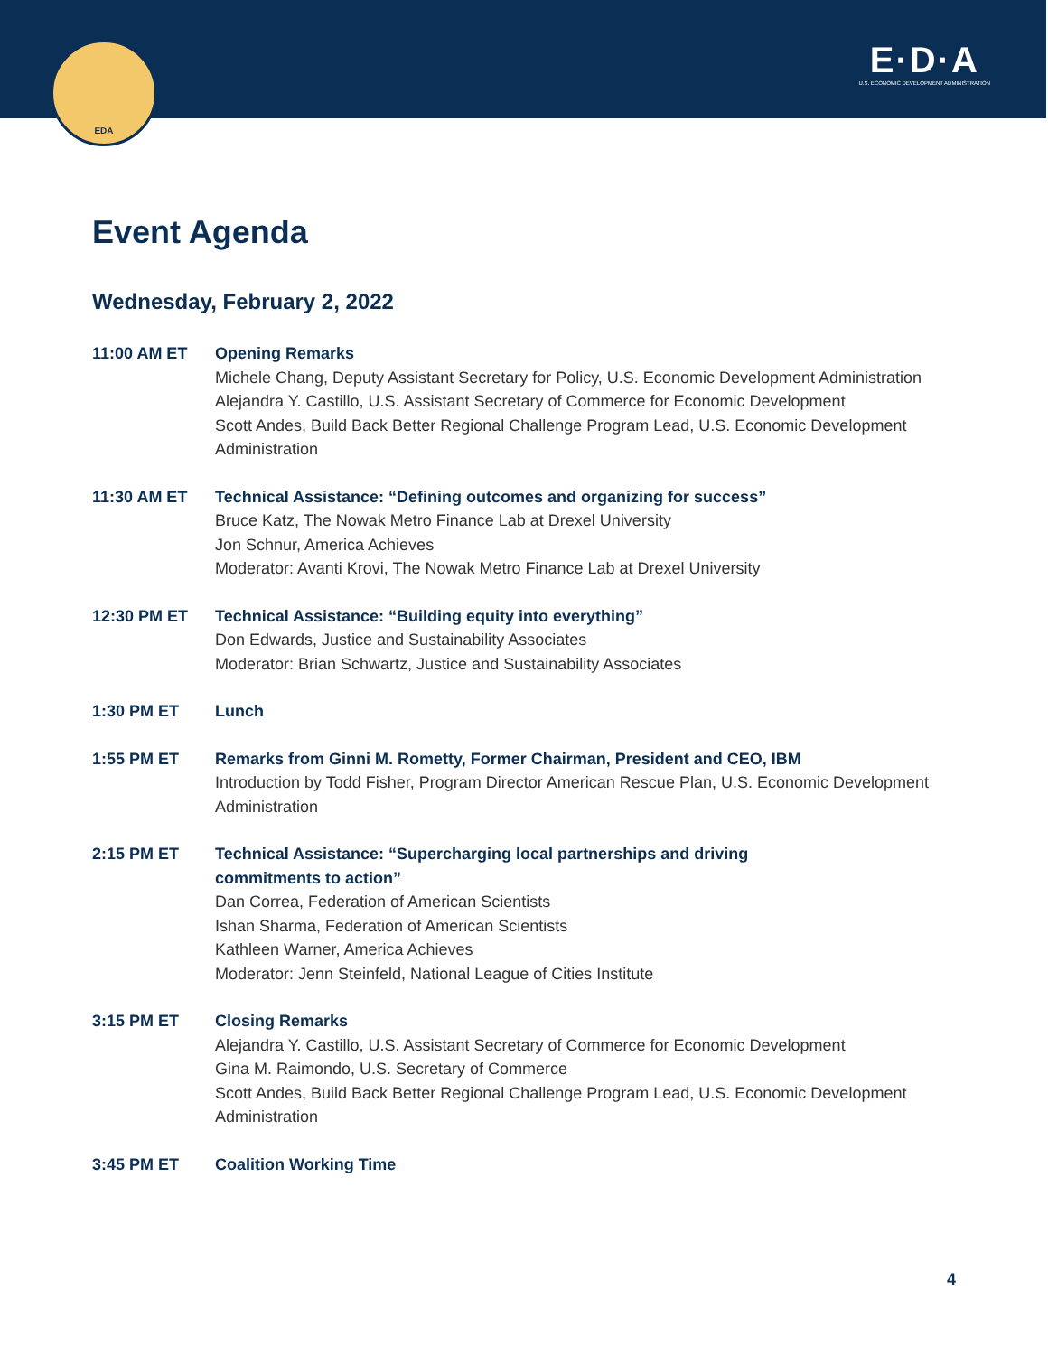EDA
E·D·A
U.S. ECONOMIC DEVELOPMENT ADMINISTRATION
Event Agenda
Wednesday, February 2, 2022
11:00 AM ET Opening Remarks
Michele Chang, Deputy Assistant Secretary for Policy, U.S. Economic Development Administration
Alejandra Y. Castillo, U.S. Assistant Secretary of Commerce for Economic Development
Scott Andes, Build Back Better Regional Challenge Program Lead, U.S. Economic Development Administration
11:30 AM ET Technical Assistance: “Defining outcomes and organizing for success”
Bruce Katz, The Nowak Metro Finance Lab at Drexel University
Jon Schnur, America Achieves
Moderator: Avanti Krovi, The Nowak Metro Finance Lab at Drexel University
12:30 PM ET Technical Assistance: “Building equity into everything”
Don Edwards, Justice and Sustainability Associates
Moderator: Brian Schwartz, Justice and Sustainability Associates
1:30 PM ET Lunch
1:55 PM ET Remarks from Ginni M. Rometty, Former Chairman, President and CEO, IBM
Introduction by Todd Fisher, Program Director American Rescue Plan, U.S. Economic Development Administration
2:15 PM ET Technical Assistance: “Supercharging local partnerships and driving
commitments to action”
Dan Correa, Federation of American Scientists
Ishan Sharma, Federation of American Scientists
Kathleen Warner, America Achieves
Moderator: Jenn Steinfeld, National League of Cities Institute
3:15 PM ET Closing Remarks
Alejandra Y. Castillo, U.S. Assistant Secretary of Commerce for Economic Development
Gina M. Raimondo, U.S. Secretary of Commerce
Scott Andes, Build Back Better Regional Challenge Program Lead, U.S. Economic Development Administration
3:45 PM ET Coalition Working Time
4